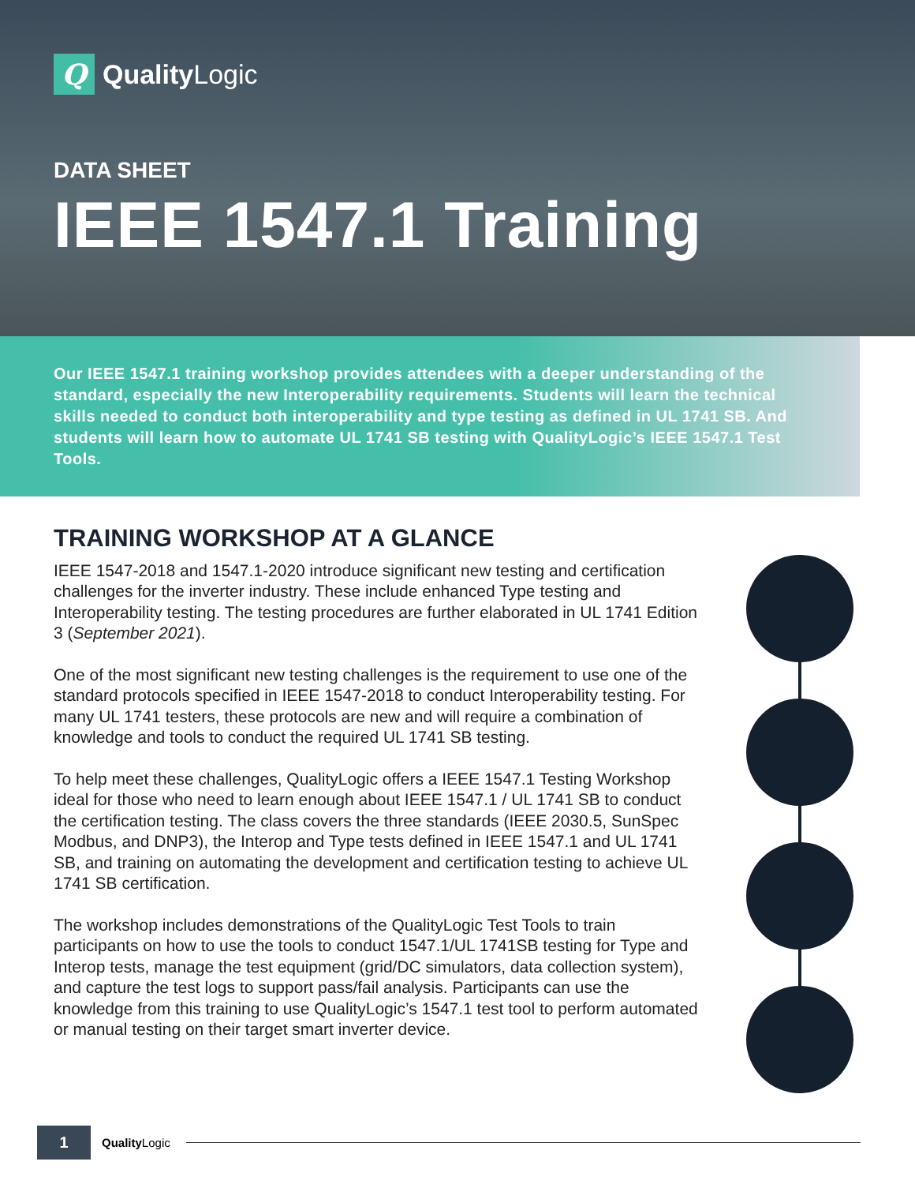Q
QualityLogic
DATA SHEET
IEEE 1547.1 Training
Our IEEE 1547.1 training workshop provides attendees with a deeper understanding of the standard, especially the new Interoperability requirements. Students will learn the technical skills needed to conduct both interoperability and type testing as defined in UL 1741 SB. And students will learn how to automate UL 1741 SB testing with QualityLogic’s IEEE 1547.1 Test Tools.
TRAINING WORKSHOP AT A GLANCE
IEEE 1547-2018 and 1547.1-2020 introduce significant new testing and certification challenges for the inverter industry. These include enhanced Type testing and Interoperability testing. The testing procedures are further elaborated in UL 1741 Edition 3 (September 2021).
One of the most significant new testing challenges is the requirement to use one of the standard protocols specified in IEEE 1547-2018 to conduct Interoperability testing. For many UL 1741 testers, these protocols are new and will require a combination of knowledge and tools to conduct the required UL 1741 SB testing.
To help meet these challenges, QualityLogic offers a IEEE 1547.1 Testing Workshop ideal for those who need to learn enough about IEEE 1547.1 / UL 1741 SB to conduct the certification testing. The class covers the three standards (IEEE 2030.5, SunSpec Modbus, and DNP3), the Interop and Type tests defined in IEEE 1547.1 and UL 1741 SB, and training on automating the development and certification testing to achieve UL 1741 SB certification.
The workshop includes demonstrations of the QualityLogic Test Tools to train participants on how to use the tools to conduct 1547.1/UL 1741SB testing for Type and Interop tests, manage the test equipment (grid/DC simulators, data collection system), and capture the test logs to support pass/fail analysis. Participants can use the knowledge from this training to use QualityLogic’s 1547.1 test tool to perform automated or manual testing on their target smart inverter device.
1
QualityLogic